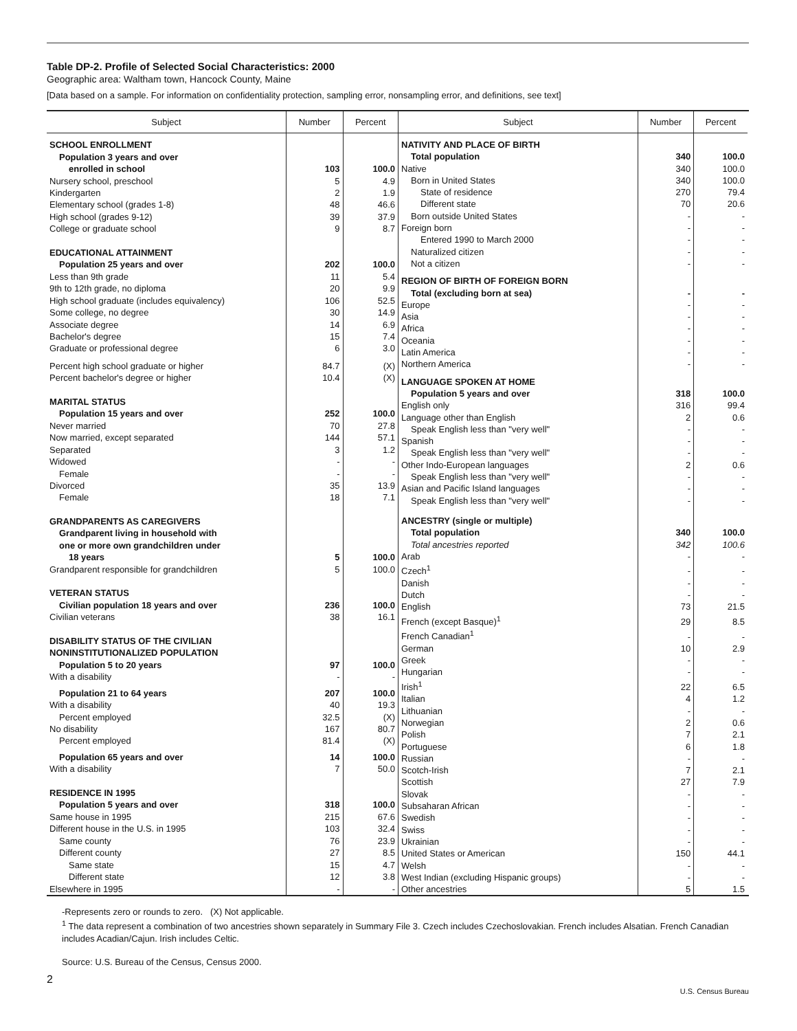Table DP-2. Profile of Selected Social Characteristics: 2000
Geographic area: Waltham town, Hancock County, Maine
[Data based on a sample. For information on confidentiality protection, sampling error, nonsampling error, and definitions, see text]
| Subject | Number | Percent |
| --- | --- | --- |
| SCHOOL ENROLLMENT | | |
| Population 3 years and over | | |
| enrolled in school | 103 | 100.0 |
| Nursery school, preschool | 5 | 4.9 |
| Kindergarten | 2 | 1.9 |
| Elementary school (grades 1-8) | 48 | 46.6 |
| High school (grades 9-12) | 39 | 37.9 |
| College or graduate school | 9 | 8.7 |
| EDUCATIONAL ATTAINMENT | | |
| Population 25 years and over | 202 | 100.0 |
| Less than 9th grade | 11 | 5.4 |
| 9th to 12th grade, no diploma | 20 | 9.9 |
| High school graduate (includes equivalency) | 106 | 52.5 |
| Some college, no degree | 30 | 14.9 |
| Associate degree | 14 | 6.9 |
| Bachelor's degree | 15 | 7.4 |
| Graduate or professional degree | 6 | 3.0 |
| Percent high school graduate or higher | 84.7 | (X) |
| Percent bachelor's degree or higher | 10.4 | (X) |
| MARITAL STATUS | | |
| Population 15 years and over | 252 | 100.0 |
| Never married | 70 | 27.8 |
| Now married, except separated | 144 | 57.1 |
| Separated | 3 | 1.2 |
| Widowed | - | - |
| Female | - | - |
| Divorced | 35 | 13.9 |
| Female | 18 | 7.1 |
| GRANDPARENTS AS CAREGIVERS | | |
| Grandparent living in household with | | |
| one or more own grandchildren under | | |
| 18 years | 5 | 100.0 |
| Grandparent responsible for grandchildren | 5 | 100.0 |
| VETERAN STATUS | | |
| Civilian population 18 years and over | 236 | 100.0 |
| Civilian veterans | 38 | 16.1 |
| DISABILITY STATUS OF THE CIVILIAN | | |
| NONINSTITUTIONALIZED POPULATION | | |
| Population 5 to 20 years | 97 | 100.0 |
| With a disability | - | - |
| Population 21 to 64 years | 207 | 100.0 |
| With a disability | 40 | 19.3 |
| Percent employed | 32.5 | (X) |
| No disability | 167 | 80.7 |
| Percent employed | 81.4 | (X) |
| Population 65 years and over | 14 | 100.0 |
| With a disability | 7 | 50.0 |
| RESIDENCE IN 1995 | | |
| Population 5 years and over | 318 | 100.0 |
| Same house in 1995 | 215 | 67.6 |
| Different house in the U.S. in 1995 | 103 | 32.4 |
| Same county | 76 | 23.9 |
| Different county | 27 | 8.5 |
| Same state | 15 | 4.7 |
| Different state | 12 | 3.8 |
| Elsewhere in 1995 | - | - |
| Subject | Number | Percent |
| --- | --- | --- |
| NATIVITY AND PLACE OF BIRTH | | |
| Total population | 340 | 100.0 |
| Native | 340 | 100.0 |
| Born in United States | 340 | 100.0 |
| State of residence | 270 | 79.4 |
| Different state | 70 | 20.6 |
| Born outside United States | - | - |
| Foreign born | - | - |
| Entered 1990 to March 2000 | - | - |
| Naturalized citizen | - | - |
| Not a citizen | - | - |
| REGION OF BIRTH OF FOREIGN BORN | | |
| Total (excluding born at sea) | - | - |
| Europe | - | - |
| Asia | - | - |
| Africa | - | - |
| Oceania | - | - |
| Latin America | - | - |
| Northern America | - | - |
| LANGUAGE SPOKEN AT HOME | | |
| Population 5 years and over | 318 | 100.0 |
| English only | 316 | 99.4 |
| Language other than English | 2 | 0.6 |
| Speak English less than "very well" | - | - |
| Spanish | - | - |
| Speak English less than "very well" | - | - |
| Other Indo-European languages | 2 | 0.6 |
| Speak English less than "very well" | - | - |
| Asian and Pacific Island languages | - | - |
| Speak English less than "very well" | - | - |
| ANCESTRY (single or multiple) | | |
| Total population | 340 | 100.0 |
| Total ancestries reported | 342 | 100.6 |
| Arab | - | - |
| Czech<sup>1</sup> | - | - |
| Danish | - | - |
| Dutch | - | - |
| English | 73 | 21.5 |
| French (except Basque)<sup>1</sup> | 29 | 8.5 |
| French Canadian<sup>1</sup> | - | - |
| German | 10 | 2.9 |
| Greek | - | - |
| Hungarian | - | - |
| Irish<sup>1</sup> | 22 | 6.5 |
| Italian | 4 | 1.2 |
| Lithuanian | - | - |
| Norwegian | 2 | 0.6 |
| Polish | 7 | 2.1 |
| Portuguese | 6 | 1.8 |
| Russian | - | - |
| Scotch-Irish | 7 | 2.1 |
| Scottish | 27 | 7.9 |
| Slovak | - | - |
| Subsaharan African | - | - |
| Swedish | - | - |
| Swiss | - | - |
| Ukrainian | - | - |
| United States or American | 150 | 44.1 |
| Welsh | - | - |
| West Indian (excluding Hispanic groups) | - | - |
| Other ancestries | 5 | 1.5 |
-Represents zero or rounds to zero. (X) Not applicable.
<sup>1</sup> The data represent a combination of two ancestries shown separately in Summary File 3. Czech includes Czechoslovakian. French includes Alsatian. French Canadian includes Acadian/Cajun. Irish includes Celtic.
Source: U.S. Bureau of the Census, Census 2000.
2
U.S. Census Bureau